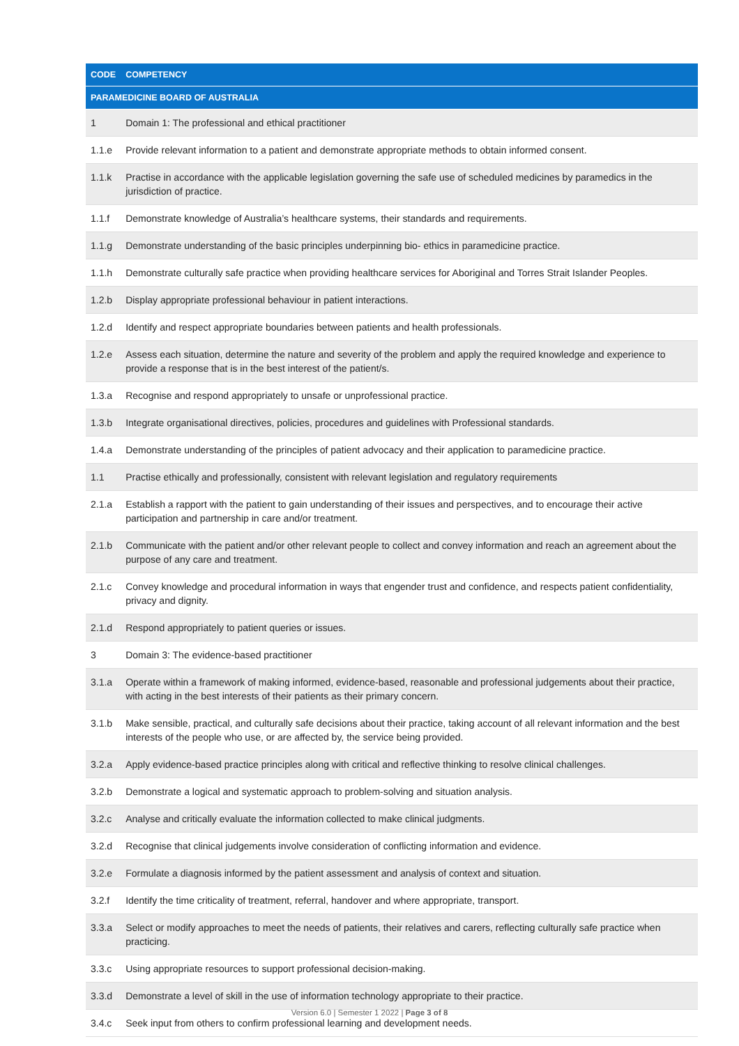| CODE | COMPETENCY |
| --- | --- |
| PARAMEDICINE BOARD OF AUSTRALIA | |
| 1 | Domain 1: The professional and ethical practitioner |
| 1.1.e | Provide relevant information to a patient and demonstrate appropriate methods to obtain informed consent. |
| 1.1.k | Practise in accordance with the applicable legislation governing the safe use of scheduled medicines by paramedics in the jurisdiction of practice. |
| 1.1.f | Demonstrate knowledge of Australia’s healthcare systems, their standards and requirements. |
| 1.1.g | Demonstrate understanding of the basic principles underpinning bio- ethics in paramedicine practice. |
| 1.1.h | Demonstrate culturally safe practice when providing healthcare services for Aboriginal and Torres Strait Islander Peoples. |
| 1.2.b | Display appropriate professional behaviour in patient interactions. |
| 1.2.d | Identify and respect appropriate boundaries between patients and health professionals. |
| 1.2.e | Assess each situation, determine the nature and severity of the problem and apply the required knowledge and experience to provide a response that is in the best interest of the patient/s. |
| 1.3.a | Recognise and respond appropriately to unsafe or unprofessional practice. |
| 1.3.b | Integrate organisational directives, policies, procedures and guidelines with Professional standards. |
| 1.4.a | Demonstrate understanding of the principles of patient advocacy and their application to paramedicine practice. |
| 1.1 | Practise ethically and professionally, consistent with relevant legislation and regulatory requirements |
| 2.1.a | Establish a rapport with the patient to gain understanding of their issues and perspectives, and to encourage their active participation and partnership in care and/or treatment. |
| 2.1.b | Communicate with the patient and/or other relevant people to collect and convey information and reach an agreement about the purpose of any care and treatment. |
| 2.1.c | Convey knowledge and procedural information in ways that engender trust and confidence, and respects patient confidentiality, privacy and dignity. |
| 2.1.d | Respond appropriately to patient queries or issues. |
| 3 | Domain 3: The evidence-based practitioner |
| 3.1.a | Operate within a framework of making informed, evidence-based, reasonable and professional judgements about their practice, with acting in the best interests of their patients as their primary concern. |
| 3.1.b | Make sensible, practical, and culturally safe decisions about their practice, taking account of all relevant information and the best interests of the people who use, or are affected by, the service being provided. |
| 3.2.a | Apply evidence-based practice principles along with critical and reflective thinking to resolve clinical challenges. |
| 3.2.b | Demonstrate a logical and systematic approach to problem-solving and situation analysis. |
| 3.2.c | Analyse and critically evaluate the information collected to make clinical judgments. |
| 3.2.d | Recognise that clinical judgements involve consideration of conflicting information and evidence. |
| 3.2.e | Formulate a diagnosis informed by the patient assessment and analysis of context and situation. |
| 3.2.f | Identify the time criticality of treatment, referral, handover and where appropriate, transport. |
| 3.3.a | Select or modify approaches to meet the needs of patients, their relatives and carers, reflecting culturally safe practice when practicing. |
| 3.3.c | Using appropriate resources to support professional decision-making. |
| 3.3.d | Demonstrate a level of skill in the use of information technology appropriate to their practice. |
| 3.4.c | Seek input from others to confirm professional learning and development needs. |
Version 6.0 | Semester 1 2022 | Page 3 of 8